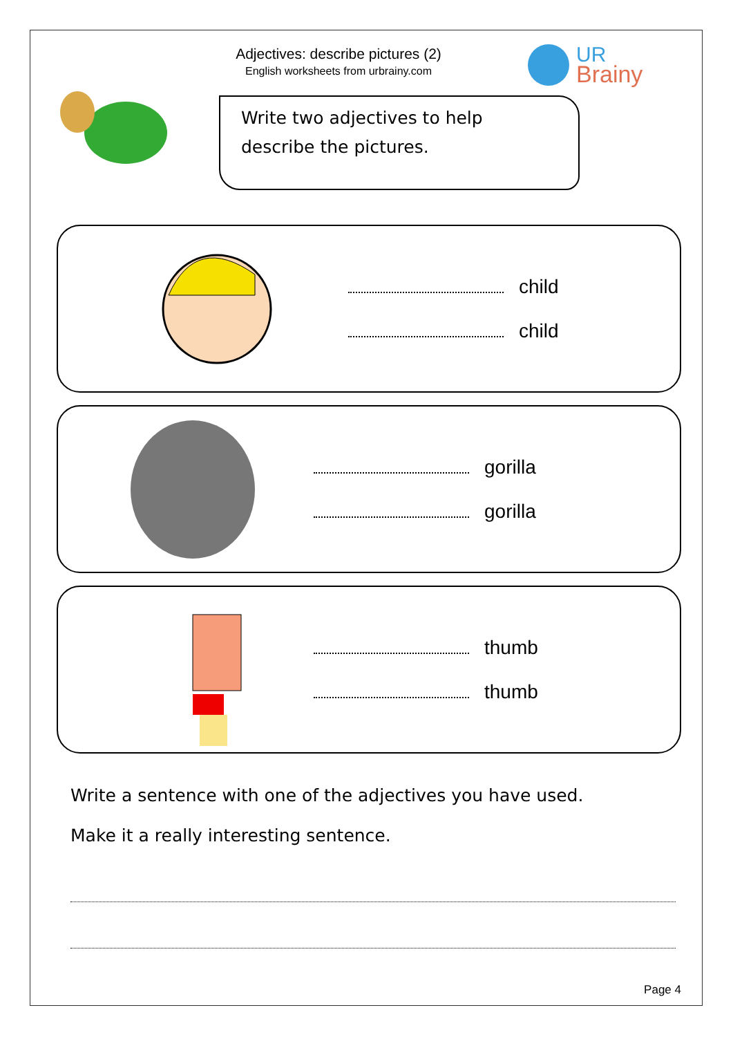UR
Brainy
Adjectives: describe pictures (2)
English worksheets from urbrainy.com
Write two adjectives to help describe the pictures.
child
child
gorilla
gorilla
thumb
thumb
Write a sentence with one of the adjectives you have used.
Make it a really interesting sentence.
Page 4